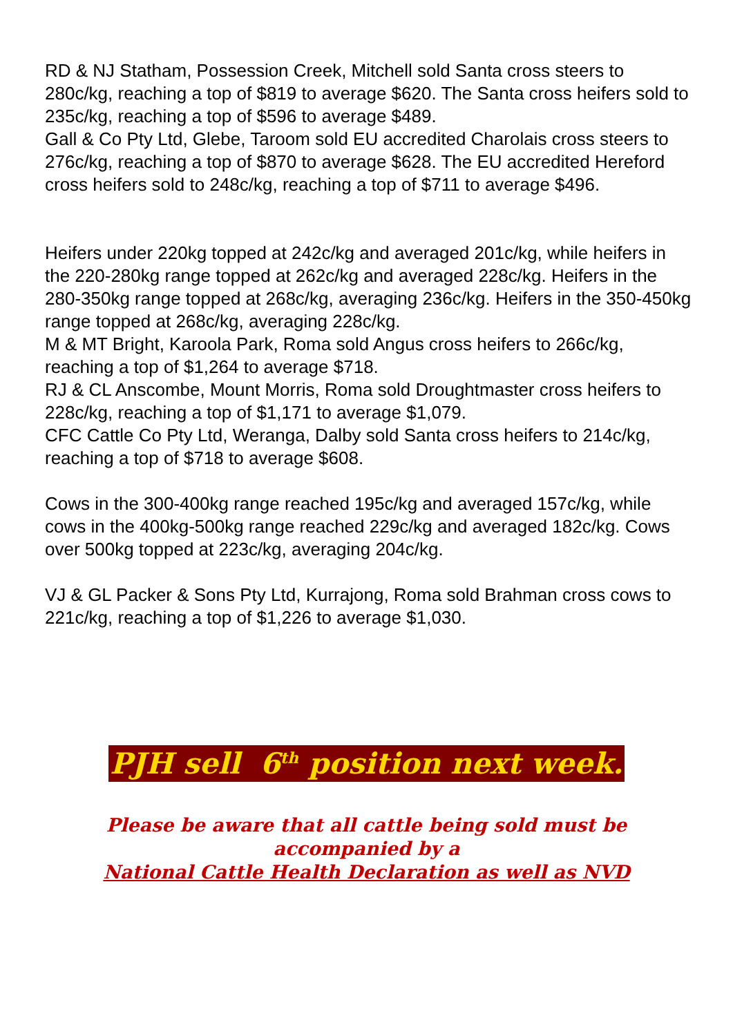RD & NJ Statham, Possession Creek, Mitchell sold Santa cross steers to 280c/kg, reaching a top of $819 to average $620. The Santa cross heifers sold to 235c/kg, reaching a top of $596 to average $489.
Gall & Co Pty Ltd, Glebe, Taroom sold EU accredited Charolais cross steers to 276c/kg, reaching a top of $870 to average $628. The EU accredited Hereford cross heifers sold to 248c/kg, reaching a top of $711 to average $496.
Heifers under 220kg topped at 242c/kg and averaged 201c/kg, while heifers in the 220-280kg range topped at 262c/kg and averaged 228c/kg. Heifers in the 280-350kg range topped at 268c/kg, averaging 236c/kg. Heifers in the 350-450kg range topped at 268c/kg, averaging 228c/kg.
M & MT Bright, Karoola Park, Roma sold Angus cross heifers to 266c/kg, reaching a top of $1,264 to average $718.
RJ & CL Anscombe, Mount Morris, Roma sold Droughtmaster cross heifers to 228c/kg, reaching a top of $1,171 to average $1,079.
CFC Cattle Co Pty Ltd, Weranga, Dalby sold Santa cross heifers to 214c/kg, reaching a top of $718 to average $608.
Cows in the 300-400kg range reached 195c/kg and averaged 157c/kg, while cows in the 400kg-500kg range reached 229c/kg and averaged 182c/kg. Cows over 500kg topped at 223c/kg, averaging 204c/kg.
VJ & GL Packer & Sons Pty Ltd, Kurrajong, Roma sold Brahman cross cows to 221c/kg, reaching a top of $1,226 to average $1,030.
PJH sell 6<sup>th</sup> position next week.
Please be aware that all cattle being sold must be
accompanied by a
National Cattle Health Declaration as well as NVD